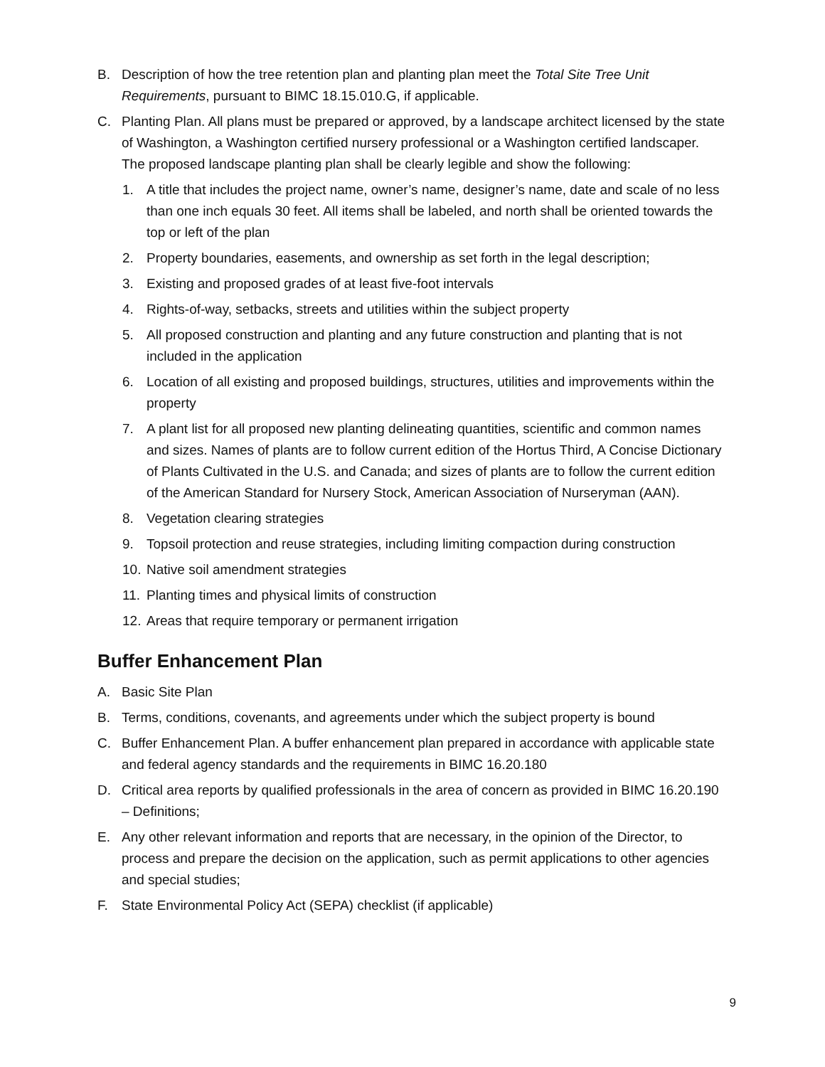B. Description of how the tree retention plan and planting plan meet the Total Site Tree Unit Requirements, pursuant to BIMC 18.15.010.G, if applicable.
C. Planting Plan. All plans must be prepared or approved, by a landscape architect licensed by the state of Washington, a Washington certified nursery professional or a Washington certified landscaper. The proposed landscape planting plan shall be clearly legible and show the following:
1. A title that includes the project name, owner’s name, designer’s name, date and scale of no less than one inch equals 30 feet. All items shall be labeled, and north shall be oriented towards the top or left of the plan
2. Property boundaries, easements, and ownership as set forth in the legal description;
3. Existing and proposed grades of at least five-foot intervals
4. Rights-of-way, setbacks, streets and utilities within the subject property
5. All proposed construction and planting and any future construction and planting that is not included in the application
6. Location of all existing and proposed buildings, structures, utilities and improvements within the property
7. A plant list for all proposed new planting delineating quantities, scientific and common names and sizes. Names of plants are to follow current edition of the Hortus Third, A Concise Dictionary of Plants Cultivated in the U.S. and Canada; and sizes of plants are to follow the current edition of the American Standard for Nursery Stock, American Association of Nurseryman (AAN).
8. Vegetation clearing strategies
9. Topsoil protection and reuse strategies, including limiting compaction during construction
10. Native soil amendment strategies
11. Planting times and physical limits of construction
12. Areas that require temporary or permanent irrigation
Buffer Enhancement Plan
A. Basic Site Plan
B. Terms, conditions, covenants, and agreements under which the subject property is bound
C. Buffer Enhancement Plan. A buffer enhancement plan prepared in accordance with applicable state and federal agency standards and the requirements in BIMC 16.20.180
D. Critical area reports by qualified professionals in the area of concern as provided in BIMC 16.20.190 – Definitions;
E. Any other relevant information and reports that are necessary, in the opinion of the Director, to process and prepare the decision on the application, such as permit applications to other agencies and special studies;
F. State Environmental Policy Act (SEPA) checklist (if applicable)
9